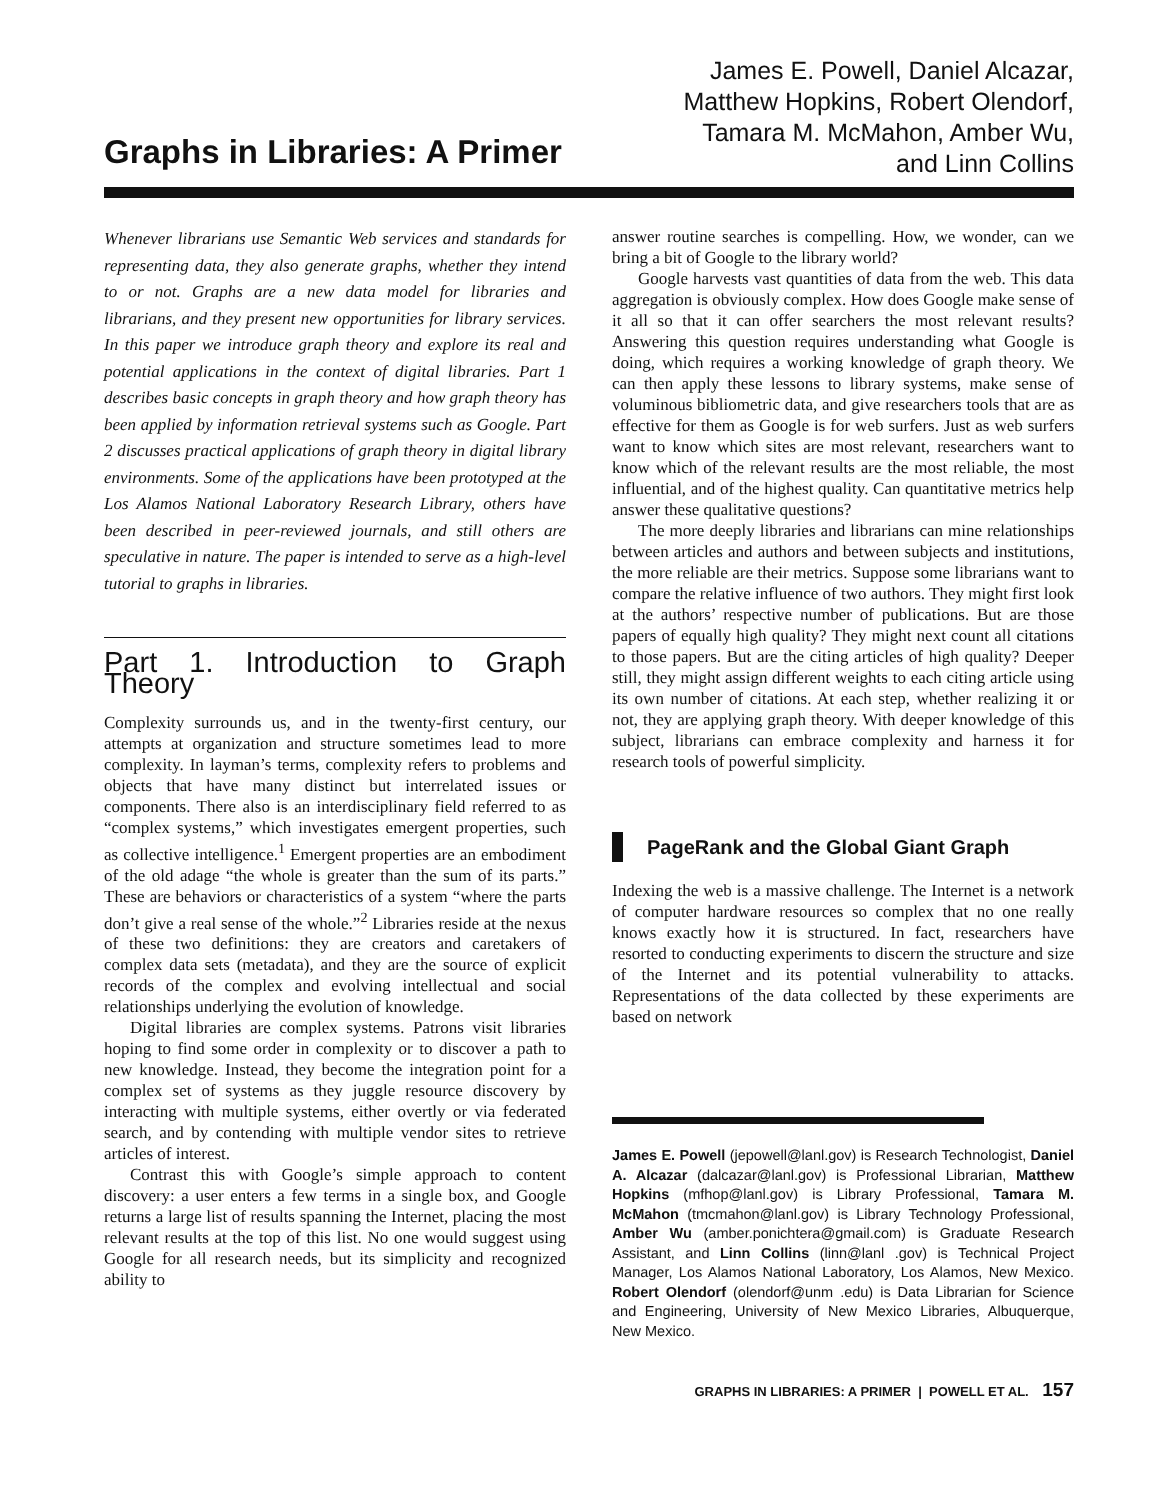Graphs in Libraries: A Primer
James E. Powell, Daniel Alcazar,
Matthew Hopkins, Robert Olendorf,
Tamara M. McMahon, Amber Wu,
and Linn Collins
Whenever librarians use Semantic Web services and standards for representing data, they also generate graphs, whether they intend to or not. Graphs are a new data model for libraries and librarians, and they present new opportunities for library services. In this paper we introduce graph theory and explore its real and potential applications in the context of digital libraries. Part 1 describes basic concepts in graph theory and how graph theory has been applied by information retrieval systems such as Google. Part 2 discusses practical applications of graph theory in digital library environments. Some of the applications have been prototyped at the Los Alamos National Laboratory Research Library, others have been described in peer-reviewed journals, and still others are speculative in nature. The paper is intended to serve as a high-level tutorial to graphs in libraries.
Part 1. Introduction to Graph Theory
Complexity surrounds us, and in the twenty-first century, our attempts at organization and structure sometimes lead to more complexity. In layman’s terms, complexity refers to problems and objects that have many distinct but interrelated issues or components. There also is an interdisciplinary field referred to as “complex systems,” which investigates emergent properties, such as collective intelligence.<sup>1</sup> Emergent properties are an embodiment of the old adage “the whole is greater than the sum of its parts.” These are behaviors or characteristics of a system “where the parts don’t give a real sense of the whole.”<sup>2</sup> Libraries reside at the nexus of these two definitions: they are creators and caretakers of complex data sets (metadata), and they are the source of explicit records of the complex and evolving intellectual and social relationships underlying the evolution of knowledge.
Digital libraries are complex systems. Patrons visit libraries hoping to find some order in complexity or to discover a path to new knowledge. Instead, they become the integration point for a complex set of systems as they juggle resource discovery by interacting with multiple systems, either overtly or via federated search, and by contending with multiple vendor sites to retrieve articles of interest.
Contrast this with Google’s simple approach to content discovery: a user enters a few terms in a single box, and Google returns a large list of results spanning the Internet, placing the most relevant results at the top of this list. No one would suggest using Google for all research needs, but its simplicity and recognized ability to
answer routine searches is compelling. How, we wonder, can we bring a bit of Google to the library world?
Google harvests vast quantities of data from the web. This data aggregation is obviously complex. How does Google make sense of it all so that it can offer searchers the most relevant results? Answering this question requires understanding what Google is doing, which requires a working knowledge of graph theory. We can then apply these lessons to library systems, make sense of voluminous bibliometric data, and give researchers tools that are as effective for them as Google is for web surfers. Just as web surfers want to know which sites are most relevant, researchers want to know which of the relevant results are the most reliable, the most influential, and of the highest quality. Can quantitative metrics help answer these qualitative questions?
The more deeply libraries and librarians can mine relationships between articles and authors and between subjects and institutions, the more reliable are their metrics. Suppose some librarians want to compare the relative influence of two authors. They might first look at the authors’ respective number of publications. But are those papers of equally high quality? They might next count all citations to those papers. But are the citing articles of high quality? Deeper still, they might assign different weights to each citing article using its own number of citations. At each step, whether realizing it or not, they are applying graph theory. With deeper knowledge of this subject, librarians can embrace complexity and harness it for research tools of powerful simplicity.
PageRank and the Global Giant Graph
Indexing the web is a massive challenge. The Internet is a network of computer hardware resources so complex that no one really knows exactly how it is structured. In fact, researchers have resorted to conducting experiments to discern the structure and size of the Internet and its potential vulnerability to attacks. Representations of the data collected by these experiments are based on network
James E. Powell (jepowell@lanl.gov) is Research Technologist, Daniel A. Alcazar (dalcazar@lanl.gov) is Professional Librarian, Matthew Hopkins (mfhop@lanl.gov) is Library Professional, Tamara M. McMahon (tmcmahon@lanl.gov) is Library Technology Professional, Amber Wu (amber.ponichtera@gmail.com) is Graduate Research Assistant, and Linn Collins (linn@lanl .gov) is Technical Project Manager, Los Alamos National Laboratory, Los Alamos, New Mexico. Robert Olendorf (olendorf@unm .edu) is Data Librarian for Science and Engineering, University of New Mexico Libraries, Albuquerque, New Mexico.
GRAPHS IN LIBRARIES: A PRIMER | POWELL ET AL. 157